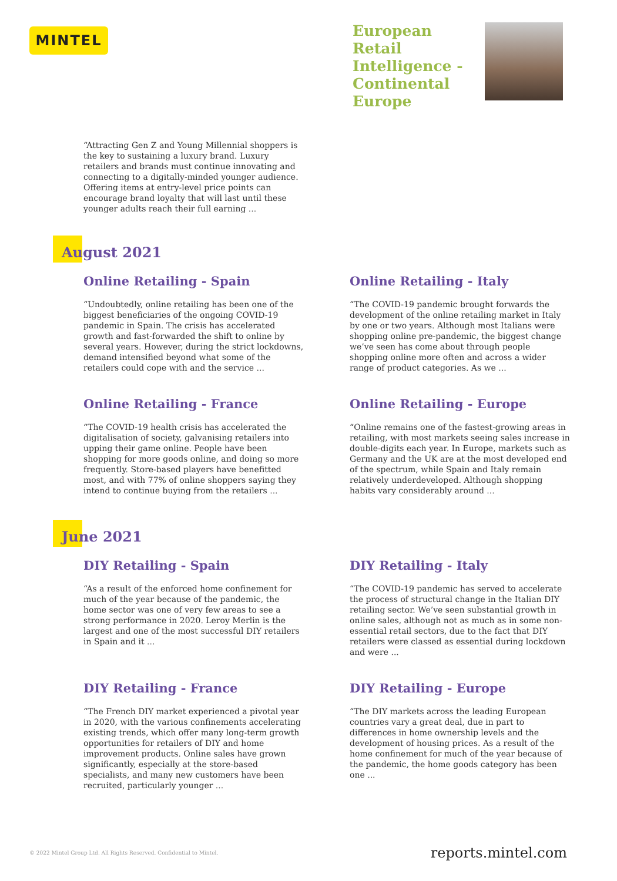MINTEL
European Retail Intelligence - Continental Europe
“Attracting Gen Z and Young Millennial shoppers is the key to sustaining a luxury brand. Luxury retailers and brands must continue innovating and connecting to a digitally-minded younger audience. Offering items at entry-level price points can encourage brand loyalty that will last until these younger adults reach their full earning ...
August 2021
Online Retailing - Spain
“Undoubtedly, online retailing has been one of the biggest beneficiaries of the ongoing COVID-19 pandemic in Spain. The crisis has accelerated growth and fast-forwarded the shift to online by several years. However, during the strict lockdowns, demand intensified beyond what some of the retailers could cope with and the service ...
Online Retailing - Italy
“The COVID-19 pandemic brought forwards the development of the online retailing market in Italy by one or two years. Although most Italians were shopping online pre-pandemic, the biggest change we’ve seen has come about through people shopping online more often and across a wider range of product categories. As we ...
Online Retailing - France
“The COVID-19 health crisis has accelerated the digitalisation of society, galvanising retailers into upping their game online. People have been shopping for more goods online, and doing so more frequently. Store-based players have benefitted most, and with 77% of online shoppers saying they intend to continue buying from the retailers ...
Online Retailing - Europe
“Online remains one of the fastest-growing areas in retailing, with most markets seeing sales increase in double-digits each year. In Europe, markets such as Germany and the UK are at the most developed end of the spectrum, while Spain and Italy remain relatively underdeveloped. Although shopping habits vary considerably around ...
June 2021
DIY Retailing - Spain
“As a result of the enforced home confinement for much of the year because of the pandemic, the home sector was one of very few areas to see a strong performance in 2020. Leroy Merlin is the largest and one of the most successful DIY retailers in Spain and it ...
DIY Retailing - Italy
“The COVID-19 pandemic has served to accelerate the process of structural change in the Italian DIY retailing sector. We’ve seen substantial growth in online sales, although not as much as in some non-essential retail sectors, due to the fact that DIY retailers were classed as essential during lockdown and were ...
DIY Retailing - France
“The French DIY market experienced a pivotal year in 2020, with the various confinements accelerating existing trends, which offer many long-term growth opportunities for retailers of DIY and home improvement products. Online sales have grown significantly, especially at the store-based specialists, and many new customers have been recruited, particularly younger ...
DIY Retailing - Europe
“The DIY markets across the leading European countries vary a great deal, due in part to differences in home ownership levels and the development of housing prices. As a result of the home confinement for much of the year because of the pandemic, the home goods category has been one ...
© 2022 Mintel Group Ltd. All Rights Reserved. Confidential to Mintel. reports.mintel.com